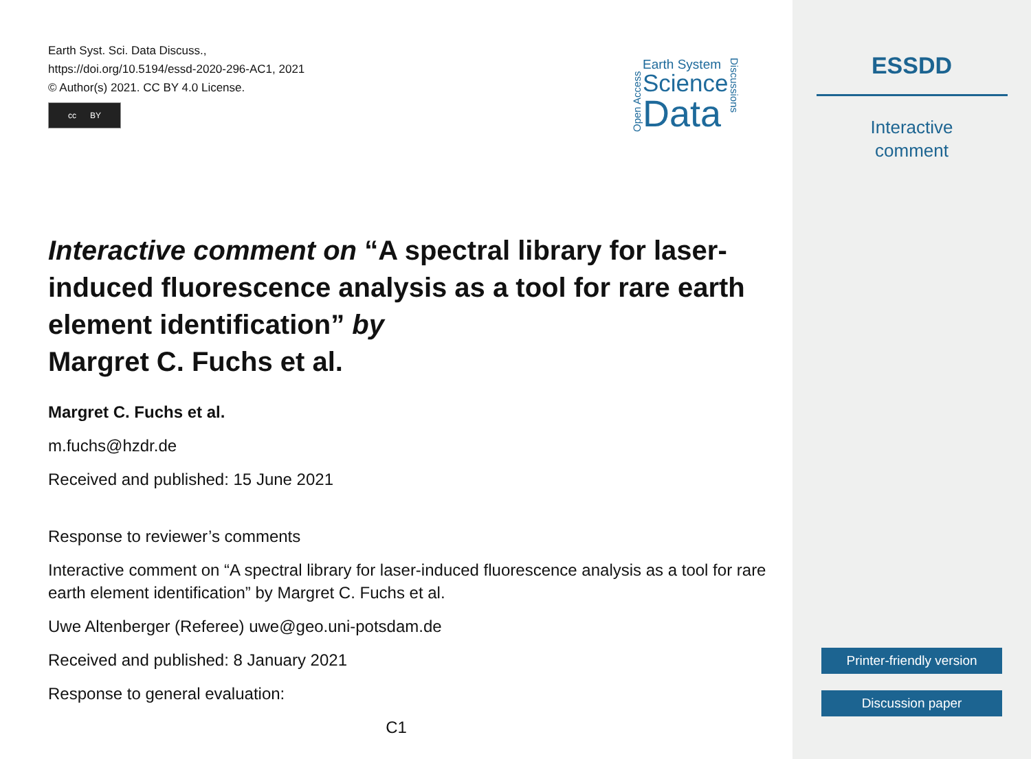Earth Syst. Sci. Data Discuss.,
https://doi.org/10.5194/essd-2020-296-AC1, 2021
© Author(s) 2021. CC BY 4.0 License.
cc BY
Open Access
Earth System
Science
Data
Discussions
Interactive comment on “A spectral library for laser-induced fluorescence analysis as a tool for rare earth element identification” by
Margret C. Fuchs et al.
Margret C. Fuchs et al.
m.fuchs@hzdr.de
Received and published: 15 June 2021
Response to reviewer’s comments
Interactive comment on “A spectral library for laser-induced fluorescence analysis as a tool for rare earth element identification” by Margret C. Fuchs et al.
Uwe Altenberger (Referee) uwe@geo.uni-potsdam.de
Received and published: 8 January 2021
Response to general evaluation:
C1
ESSDD
Interactive
comment
Printer-friendly version
Discussion paper